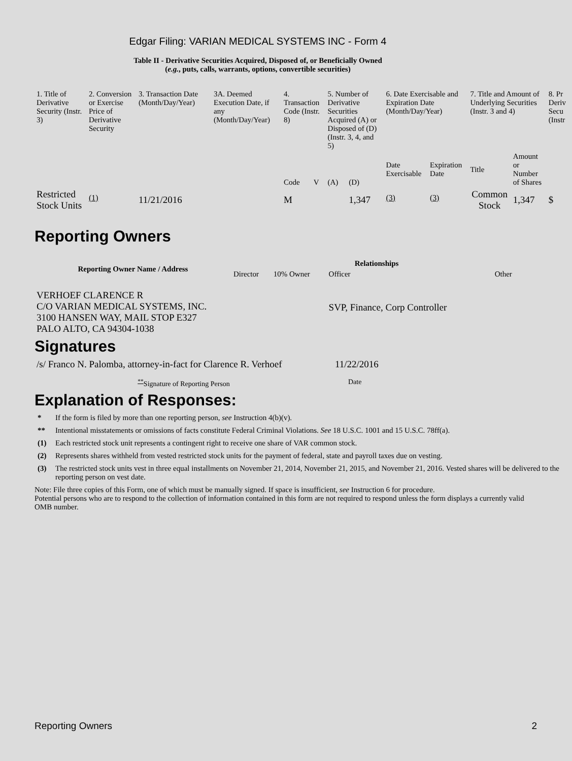Edgar Filing: VARIAN MEDICAL SYSTEMS INC - Form 4
Table II - Derivative Securities Acquired, Disposed of, or Beneficially Owned
(e.g., puts, calls, warrants, options, convertible securities)
| 1. Title of Derivative Security (Instr. 3) | 2. Conversion or Exercise Price of Derivative Security | 3. Transaction Date (Month/Day/Year) | 3A. Deemed Execution Date, if any (Month/Day/Year) | 4. Transaction Code (Instr. 8) | | 5. Number of Derivative Securities Acquired (A) or Disposed of (D) (Instr. 3, 4, and 5) | | 6. Date Exercisable and Expiration Date (Month/Day/Year) | | 7. Title and Amount of Underlying Securities (Instr. 3 and 4) | | 8. Pr Deriv Secu (Instr |
| --- | --- | --- | --- | --- | --- | --- | --- | --- | --- | --- | --- | --- |
| | | | | Code | V | (A) | (D) | Date Exercisable | Expiration Date | Title | Amount or Number of Shares | |
| Restricted Stock Units | <sup>(1)</sup> | 11/21/2016 | | M | | | 1,347 | <sup>(3)</sup> | <sup>(3)</sup> | Common Stock | 1,347 | $ |
Reporting Owners
| Reporting Owner Name / Address | Relationships | | | |
| --- | --- | --- | --- | --- |
| | Director | 10% Owner | Officer | Other |
| VERHOEF CLARENCE R C/O VARIAN MEDICAL SYSTEMS, INC. 3100 HANSEN WAY, MAIL STOP E327 PALO ALTO, CA 94304-1038 | | | SVP, Finance, Corp Controller | |
Signatures
| /s/ Franco N. Palomba, attorney-in-fact for Clarence R. Verhoef | 11/22/2016 |
| <sup>**</sup> Signature of Reporting Person | Date |
Explanation of Responses:
* If the form is filed by more than one reporting person, see Instruction 4(b)(v).
** Intentional misstatements or omissions of facts constitute Federal Criminal Violations. See 18 U.S.C. 1001 and 15 U.S.C. 78ff(a).
(1) Each restricted stock unit represents a contingent right to receive one share of VAR common stock.
(2) Represents shares withheld from vested restricted stock units for the payment of federal, state and payroll taxes due on vesting.
(3) The restricted stock units vest in three equal installments on November 21, 2014, November 21, 2015, and November 21, 2016. Vested shares will be delivered to the reporting person on vest date.
Note: File three copies of this Form, one of which must be manually signed. If space is insufficient, see Instruction 6 for procedure.
Potential persons who are to respond to the collection of information contained in this form are not required to respond unless the form displays a currently valid OMB number.
Reporting Owners 2